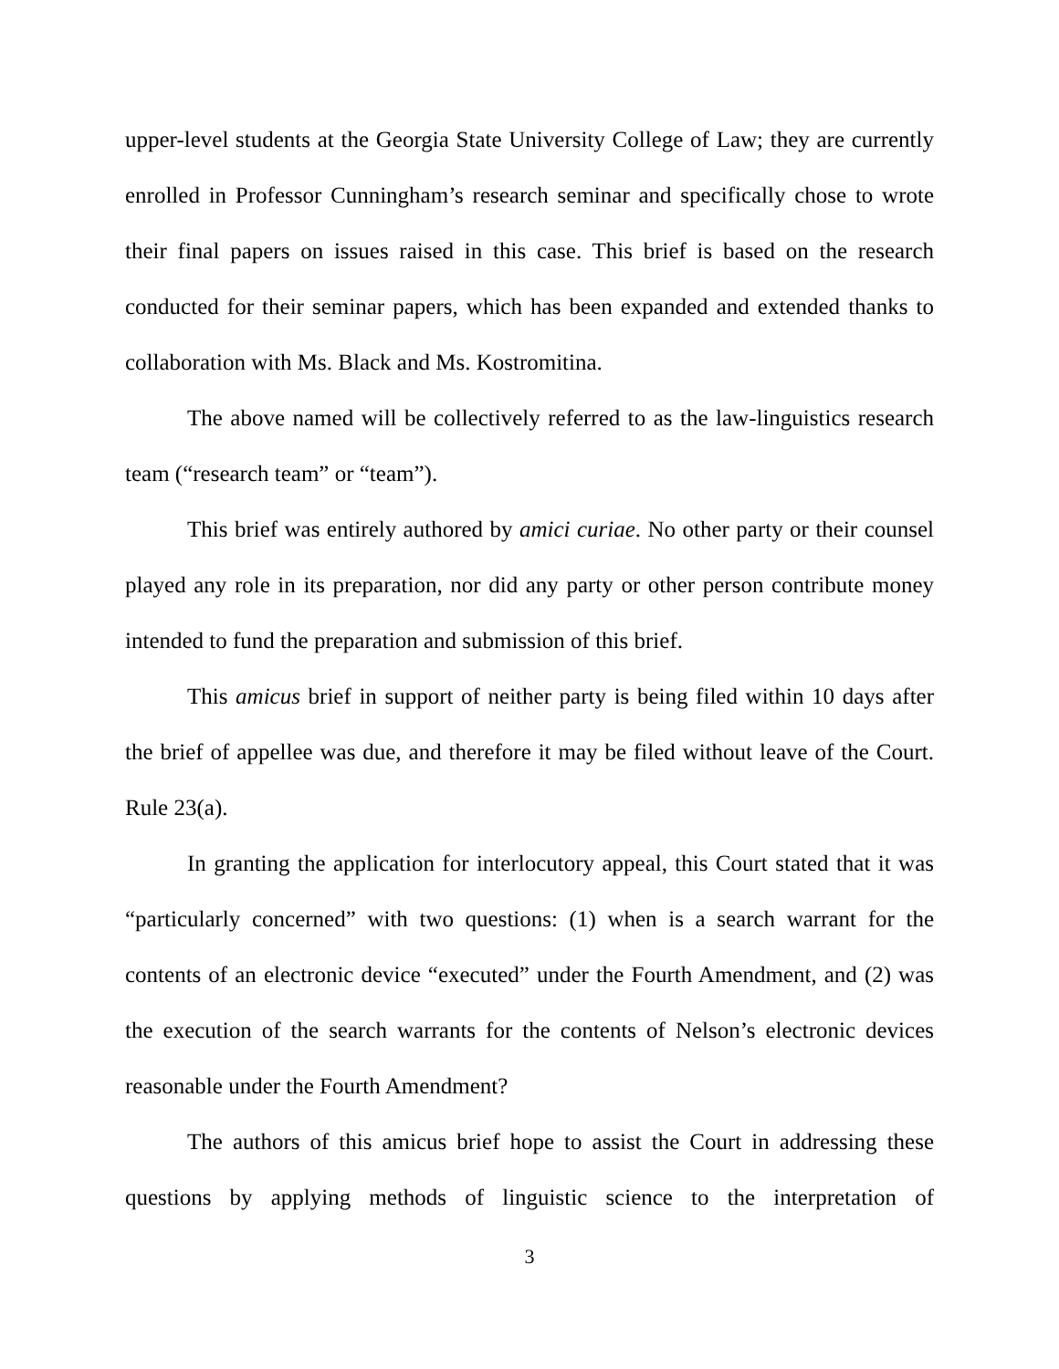upper-level students at the Georgia State University College of Law; they are currently enrolled in Professor Cunningham’s research seminar and specifically chose to wrote their final papers on issues raised in this case. This brief is based on the research conducted for their seminar papers, which has been expanded and extended thanks to collaboration with Ms. Black and Ms. Kostromitina.
The above named will be collectively referred to as the law-linguistics research team (“research team” or “team”).
This brief was entirely authored by amici curiae. No other party or their counsel played any role in its preparation, nor did any party or other person contribute money intended to fund the preparation and submission of this brief.
This amicus brief in support of neither party is being filed within 10 days after the brief of appellee was due, and therefore it may be filed without leave of the Court. Rule 23(a).
In granting the application for interlocutory appeal, this Court stated that it was “particularly concerned” with two questions: (1) when is a search warrant for the contents of an electronic device “executed” under the Fourth Amendment, and (2) was the execution of the search warrants for the contents of Nelson’s electronic devices reasonable under the Fourth Amendment?
The authors of this amicus brief hope to assist the Court in addressing these questions by applying methods of linguistic science to the interpretation of
3